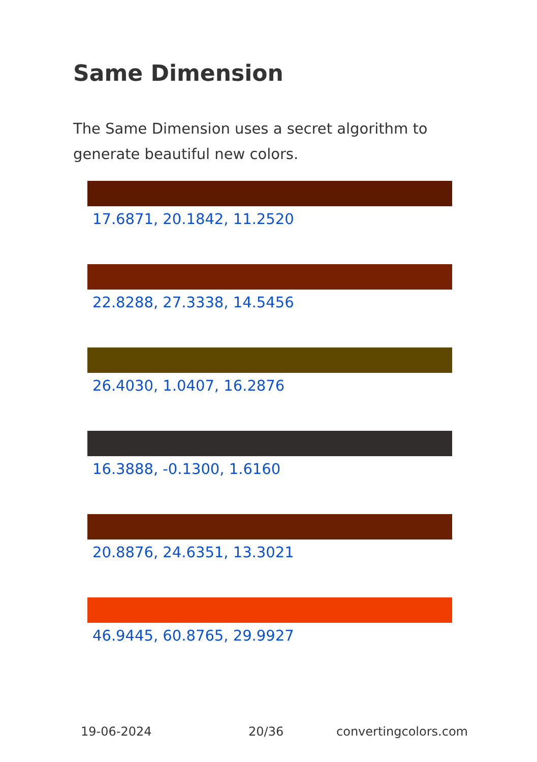Same Dimension
The Same Dimension uses a secret algorithm to generate beautiful new colors.
17.6871, 20.1842, 11.2520
22.8288, 27.3338, 14.5456
26.4030, 1.0407, 16.2876
16.3888, -0.1300, 1.6160
20.8876, 24.6351, 13.3021
46.9445, 60.8765, 29.9927
19-06-2024 20/36 convertingcolors.com